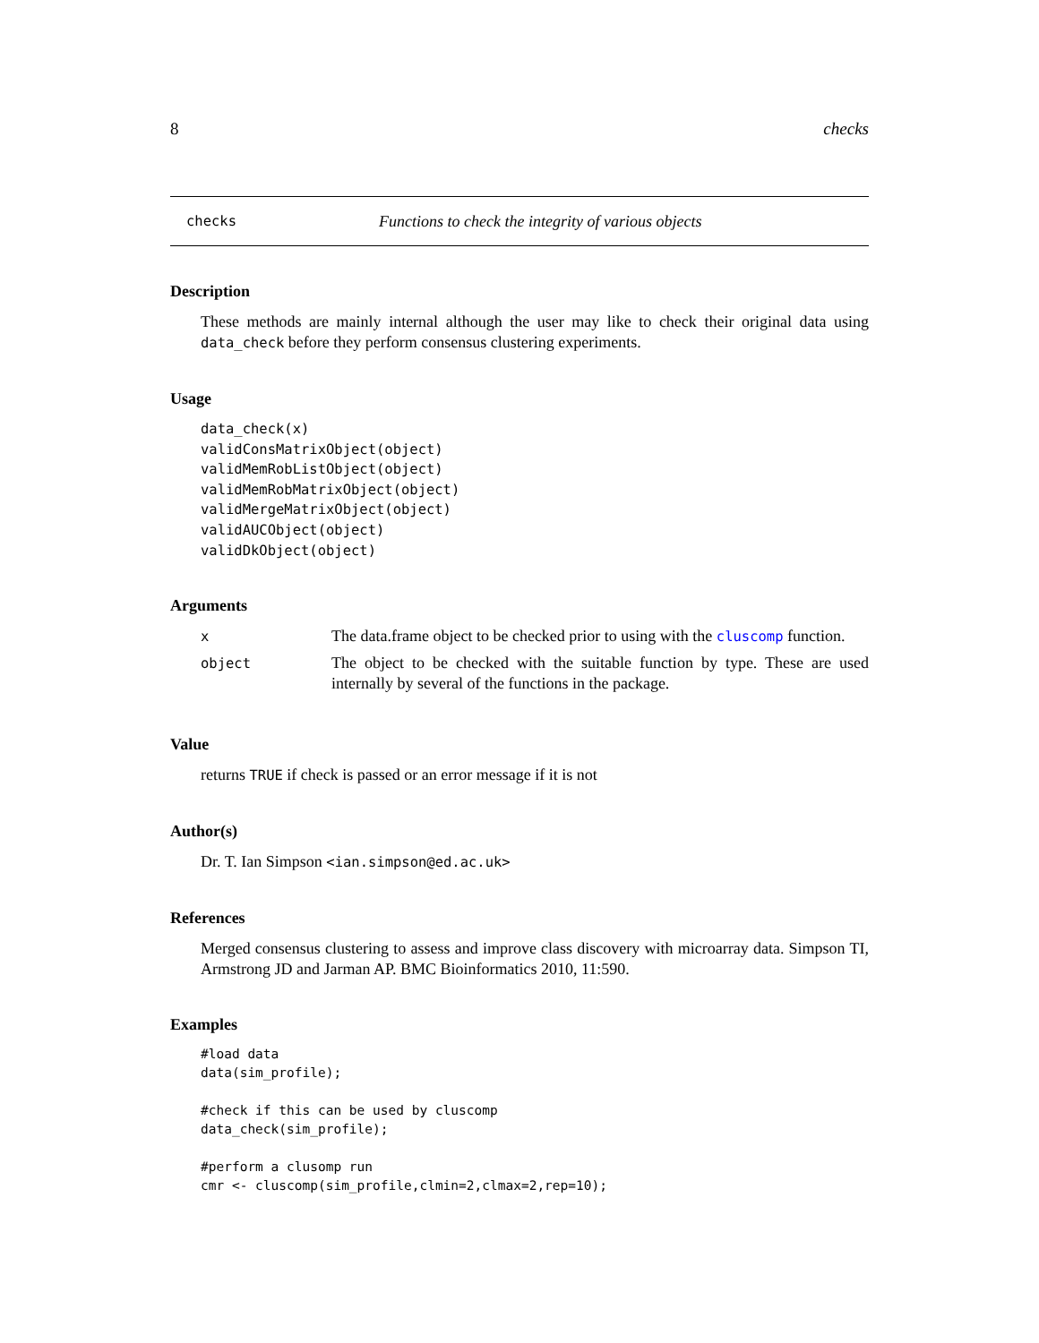8 checks
checks Functions to check the integrity of various objects
Description
These methods are mainly internal although the user may like to check their original data using data_check before they perform consensus clustering experiments.
Usage
data_check(x)
validConsMatrixObject(object)
validMemRobListObject(object)
validMemRobMatrixObject(object)
validMergeMatrixObject(object)
validAUCObject(object)
validDkObject(object)
Arguments
| x | The data.frame object to be checked prior to using with the cluscomp function. |
| object | The object to be checked with the suitable function by type. These are used internally by several of the functions in the package. |
Value
returns TRUE if check is passed or an error message if it is not
Author(s)
Dr. T. Ian Simpson <ian.simpson@ed.ac.uk>
References
Merged consensus clustering to assess and improve class discovery with microarray data. Simpson TI, Armstrong JD and Jarman AP. BMC Bioinformatics 2010, 11:590.
Examples
#load data
data(sim_profile);

#check if this can be used by cluscomp
data_check(sim_profile);

#perform a clusomp run
cmr <- cluscomp(sim_profile,clmin=2,clmax=2,rep=10);